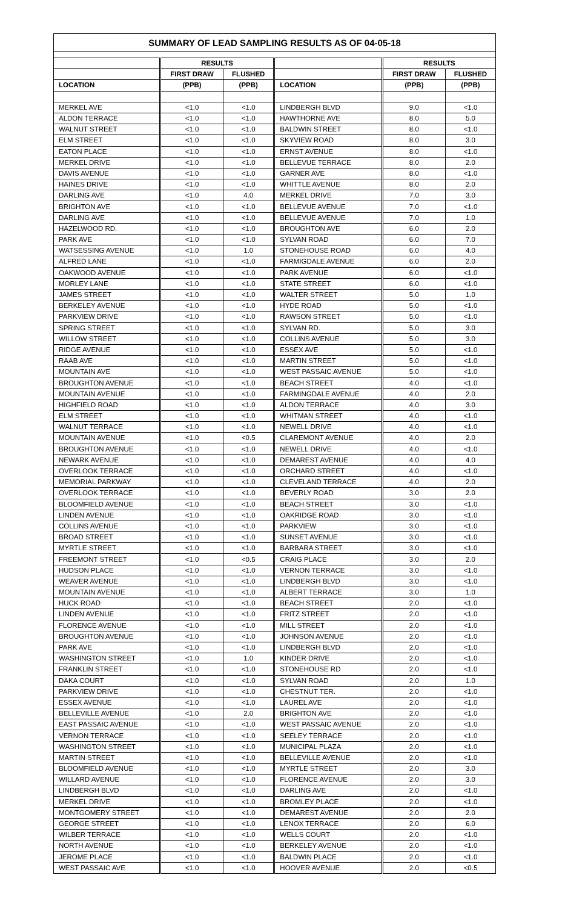| SUMMARY OF LEAD SAMPLING RESULTS AS OF 04-05-18 | | | | | |
| | RESULTS | | | RESULTS | |
| | FIRST DRAW | FLUSHED | | FIRST DRAW | FLUSHED |
| LOCATION | (PPB) | (PPB) | LOCATION | (PPB) | (PPB) |
| MERKEL AVE | <1.0 | <1.0 | LINDBERGH BLVD | 9.0 | <1.0 |
| ALDON TERRACE | <1.0 | <1.0 | HAWTHORNE AVE | 8.0 | 5.0 |
| WALNUT STREET | <1.0 | <1.0 | BALDWIN STREET | 8.0 | <1.0 |
| ELM STREET | <1.0 | <1.0 | SKYVIEW ROAD | 8.0 | 3.0 |
| EATON PLACE | <1.0 | <1.0 | ERNST AVENUE | 8.0 | <1.0 |
| MERKEL DRIVE | <1.0 | <1.0 | BELLEVUE TERRACE | 8.0 | 2.0 |
| DAVIS AVENUE | <1.0 | <1.0 | GARNER AVE | 8.0 | <1.0 |
| HAINES DRIVE | <1.0 | <1.0 | WHITTLE AVENUE | 8.0 | 2.0 |
| DARLING AVE | <1.0 | 4.0 | MERKEL DRIVE | 7.0 | 3.0 |
| BRIGHTON AVE | <1.0 | <1.0 | BELLEVUE AVENUE | 7.0 | <1.0 |
| DARLING AVE | <1.0 | <1.0 | BELLEVUE AVENUE | 7.0 | 1.0 |
| HAZELWOOD RD. | <1.0 | <1.0 | BROUGHTON AVE | 6.0 | 2.0 |
| PARK AVE | <1.0 | <1.0 | SYLVAN ROAD | 6.0 | 7.0 |
| WATSESSING AVENUE | <1.0 | 1.0 | STONEHOUSE ROAD | 6.0 | 4.0 |
| ALFRED LANE | <1.0 | <1.0 | FARMIGDALE AVENUE | 6.0 | 2.0 |
| OAKWOOD AVENUE | <1.0 | <1.0 | PARK AVENUE | 6.0 | <1.0 |
| MORLEY LANE | <1.0 | <1.0 | STATE STREET | 6.0 | <1.0 |
| JAMES STREET | <1.0 | <1.0 | WALTER STREET | 5.0 | 1.0 |
| BERKELEY AVENUE | <1.0 | <1.0 | HYDE ROAD | 5.0 | <1.0 |
| PARKVIEW DRIVE | <1.0 | <1.0 | RAWSON STREET | 5.0 | <1.0 |
| SPRING STREET | <1.0 | <1.0 | SYLVAN RD. | 5.0 | 3.0 |
| WILLOW STREET | <1.0 | <1.0 | COLLINS AVENUE | 5.0 | 3.0 |
| RIDGE AVENUE | <1.0 | <1.0 | ESSEX AVE | 5.0 | <1.0 |
| RAAB AVE | <1.0 | <1.0 | MARTIN STREET | 5.0 | <1.0 |
| MOUNTAIN AVE | <1.0 | <1.0 | WEST PASSAIC AVENUE | 5.0 | <1.0 |
| BROUGHTON AVENUE | <1.0 | <1.0 | BEACH STREET | 4.0 | <1.0 |
| MOUNTAIN AVENUE | <1.0 | <1.0 | FARMINGDALE AVENUE | 4.0 | 2.0 |
| HIGHFIELD ROAD | <1.0 | <1.0 | ALDON TERRACE | 4.0 | 3.0 |
| ELM STREET | <1.0 | <1.0 | WHITMAN STREET | 4.0 | <1.0 |
| WALNUT TERRACE | <1.0 | <1.0 | NEWELL DRIVE | 4.0 | <1.0 |
| MOUNTAIN AVENUE | <1.0 | <0.5 | CLAREMONT AVENUE | 4.0 | 2.0 |
| BROUGHTON AVENUE | <1.0 | <1.0 | NEWELL DRIVE | 4.0 | <1.0 |
| NEWARK AVENUE | <1.0 | <1.0 | DEMAREST AVENUE | 4.0 | 4.0 |
| OVERLOOK TERRACE | <1.0 | <1.0 | ORCHARD STREET | 4.0 | <1.0 |
| MEMORIAL PARKWAY | <1.0 | <1.0 | CLEVELAND TERRACE | 4.0 | 2.0 |
| OVERLOOK TERRACE | <1.0 | <1.0 | BEVERLY ROAD | 3.0 | 2.0 |
| BLOOMFIELD AVENUE | <1.0 | <1.0 | BEACH STREET | 3.0 | <1.0 |
| LINDEN AVENUE | <1.0 | <1.0 | OAKRIDGE ROAD | 3.0 | <1.0 |
| COLLINS AVENUE | <1.0 | <1.0 | PARKVIEW | 3.0 | <1.0 |
| BROAD STREET | <1.0 | <1.0 | SUNSET AVENUE | 3.0 | <1.0 |
| MYRTLE STREET | <1.0 | <1.0 | BARBARA STREET | 3.0 | <1.0 |
| FREEMONT STREET | <1.0 | <0.5 | CRAIG PLACE | 3.0 | 2.0 |
| HUDSON PLACE | <1.0 | <1.0 | VERNON TERRACE | 3.0 | <1.0 |
| WEAVER AVENUE | <1.0 | <1.0 | LINDBERGH BLVD | 3.0 | <1.0 |
| MOUNTAIN AVENUE | <1.0 | <1.0 | ALBERT TERRACE | 3.0 | 1.0 |
| HUCK ROAD | <1.0 | <1.0 | BEACH STREET | 2.0 | <1.0 |
| LINDEN AVENUE | <1.0 | <1.0 | FRITZ STREET | 2.0 | <1.0 |
| FLORENCE AVENUE | <1.0 | <1.0 | MILL STREET | 2.0 | <1.0 |
| BROUGHTON AVENUE | <1.0 | <1.0 | JOHNSON AVENUE | 2.0 | <1.0 |
| PARK AVE | <1.0 | <1.0 | LINDBERGH BLVD | 2.0 | <1.0 |
| WASHINGTON STREET | <1.0 | 1.0 | KINDER DRIVE | 2.0 | <1.0 |
| FRANKLIN STREET | <1.0 | <1.0 | STONEHOUSE RD | 2.0 | <1.0 |
| DAKA COURT | <1.0 | <1.0 | SYLVAN ROAD | 2.0 | 1.0 |
| PARKVIEW DRIVE | <1.0 | <1.0 | CHESTNUT TER. | 2.0 | <1.0 |
| ESSEX AVENUE | <1.0 | <1.0 | LAUREL AVE | 2.0 | <1.0 |
| BELLEVILLE AVENUE | <1.0 | 2.0 | BRIGHTON AVE | 2.0 | <1.0 |
| EAST PASSAIC AVENUE | <1.0 | <1.0 | WEST PASSAIC AVENUE | 2.0 | <1.0 |
| VERNON TERRACE | <1.0 | <1.0 | SEELEY TERRACE | 2.0 | <1.0 |
| WASHINGTON STREET | <1.0 | <1.0 | MUNICIPAL PLAZA | 2.0 | <1.0 |
| MARTIN STREET | <1.0 | <1.0 | BELLEVILLE AVENUE | 2.0 | <1.0 |
| BLOOMFIELD AVENUE | <1.0 | <1.0 | MYRTLE STREET | 2.0 | 3.0 |
| WILLARD AVENUE | <1.0 | <1.0 | FLORENCE AVENUE | 2.0 | 3.0 |
| LINDBERGH BLVD | <1.0 | <1.0 | DARLING AVE | 2.0 | <1.0 |
| MERKEL DRIVE | <1.0 | <1.0 | BROMLEY PLACE | 2.0 | <1.0 |
| MONTGOMERY STREET | <1.0 | <1.0 | DEMAREST AVENUE | 2.0 | 2.0 |
| GEORGE STREET | <1.0 | <1.0 | LENOX TERRACE | 2.0 | 6.0 |
| WILBER TERRACE | <1.0 | <1.0 | WELLS COURT | 2.0 | <1.0 |
| NORTH AVENUE | <1.0 | <1.0 | BERKELEY AVENUE | 2.0 | <1.0 |
| JEROME PLACE | <1.0 | <1.0 | BALDWIN PLACE | 2.0 | <1.0 |
| WEST PASSAIC AVE | <1.0 | <1.0 | HOOVER AVENUE | 2.0 | <0.5 |